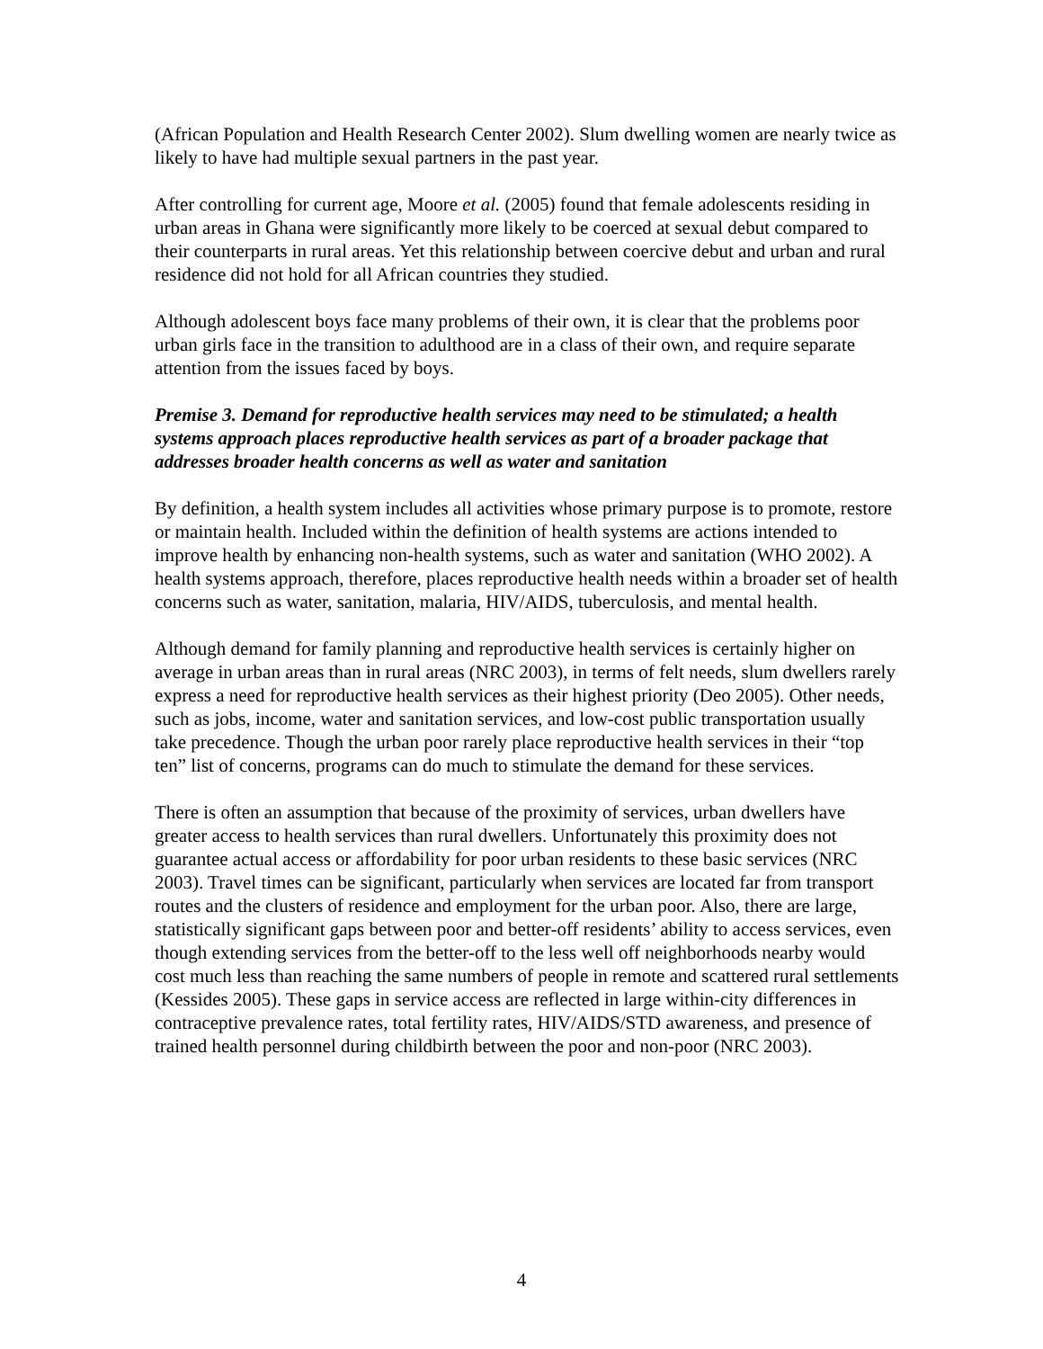(African Population and Health Research Center 2002). Slum dwelling women are nearly twice as likely to have had multiple sexual partners in the past year.
After controlling for current age, Moore et al. (2005) found that female adolescents residing in urban areas in Ghana were significantly more likely to be coerced at sexual debut compared to their counterparts in rural areas. Yet this relationship between coercive debut and urban and rural residence did not hold for all African countries they studied.
Although adolescent boys face many problems of their own, it is clear that the problems poor urban girls face in the transition to adulthood are in a class of their own, and require separate attention from the issues faced by boys.
Premise 3. Demand for reproductive health services may need to be stimulated; a health systems approach places reproductive health services as part of a broader package that addresses broader health concerns as well as water and sanitation
By definition, a health system includes all activities whose primary purpose is to promote, restore or maintain health. Included within the definition of health systems are actions intended to improve health by enhancing non-health systems, such as water and sanitation (WHO 2002). A health systems approach, therefore, places reproductive health needs within a broader set of health concerns such as water, sanitation, malaria, HIV/AIDS, tuberculosis, and mental health.
Although demand for family planning and reproductive health services is certainly higher on average in urban areas than in rural areas (NRC 2003), in terms of felt needs, slum dwellers rarely express a need for reproductive health services as their highest priority (Deo 2005). Other needs, such as jobs, income, water and sanitation services, and low-cost public transportation usually take precedence. Though the urban poor rarely place reproductive health services in their “top ten” list of concerns, programs can do much to stimulate the demand for these services.
There is often an assumption that because of the proximity of services, urban dwellers have greater access to health services than rural dwellers. Unfortunately this proximity does not guarantee actual access or affordability for poor urban residents to these basic services (NRC 2003). Travel times can be significant, particularly when services are located far from transport routes and the clusters of residence and employment for the urban poor. Also, there are large, statistically significant gaps between poor and better-off residents’ ability to access services, even though extending services from the better-off to the less well off neighborhoods nearby would cost much less than reaching the same numbers of people in remote and scattered rural settlements (Kessides 2005). These gaps in service access are reflected in large within-city differences in contraceptive prevalence rates, total fertility rates, HIV/AIDS/STD awareness, and presence of trained health personnel during childbirth between the poor and non-poor (NRC 2003).
4